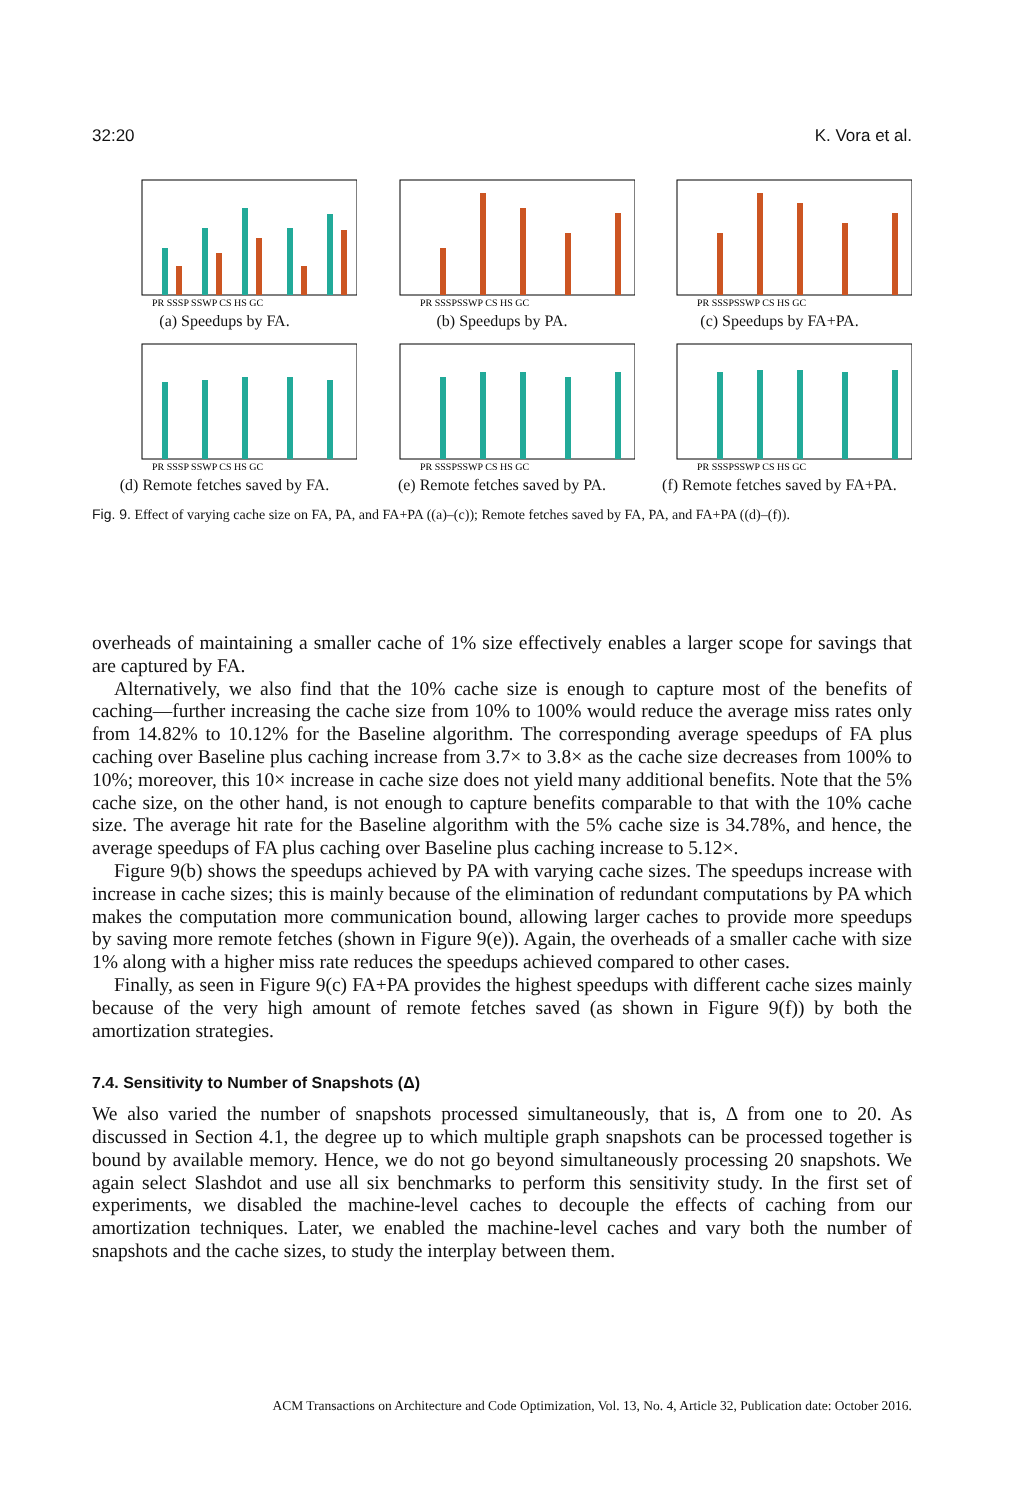32:20 K. Vora et al.
PR SSSP SSWP CS HS GC
(a) Speedups by FA.
PR SSSPSSWP CS HS GC
(b) Speedups by PA.
PR SSSPSSWP CS HS GC
(c) Speedups by FA+PA.
PR SSSP SSWP CS HS GC
(d) Remote fetches saved by FA.
PR SSSPSSWP CS HS GC
(e) Remote fetches saved by PA.
PR SSSPSSWP CS HS GC
(f) Remote fetches saved by FA+PA.
Fig. 9. Effect of varying cache size on FA, PA, and FA+PA ((a)–(c)); Remote fetches saved by FA, PA, and FA+PA ((d)–(f)).
overheads of maintaining a smaller cache of 1% size effectively enables a larger scope for savings that are captured by FA.
Alternatively, we also find that the 10% cache size is enough to capture most of the benefits of caching—further increasing the cache size from 10% to 100% would reduce the average miss rates only from 14.82% to 10.12% for the Baseline algorithm. The corresponding average speedups of FA plus caching over Baseline plus caching increase from 3.7× to 3.8× as the cache size decreases from 100% to 10%; moreover, this 10× increase in cache size does not yield many additional benefits. Note that the 5% cache size, on the other hand, is not enough to capture benefits comparable to that with the 10% cache size. The average hit rate for the Baseline algorithm with the 5% cache size is 34.78%, and hence, the average speedups of FA plus caching over Baseline plus caching increase to 5.12×.
Figure 9(b) shows the speedups achieved by PA with varying cache sizes. The speedups increase with increase in cache sizes; this is mainly because of the elimination of redundant computations by PA which makes the computation more communication bound, allowing larger caches to provide more speedups by saving more remote fetches (shown in Figure 9(e)). Again, the overheads of a smaller cache with size 1% along with a higher miss rate reduces the speedups achieved compared to other cases.
Finally, as seen in Figure 9(c) FA+PA provides the highest speedups with different cache sizes mainly because of the very high amount of remote fetches saved (as shown in Figure 9(f)) by both the amortization strategies.
7.4. Sensitivity to Number of Snapshots (Δ)
We also varied the number of snapshots processed simultaneously, that is, Δ from one to 20. As discussed in Section 4.1, the degree up to which multiple graph snapshots can be processed together is bound by available memory. Hence, we do not go beyond simultaneously processing 20 snapshots. We again select Slashdot and use all six benchmarks to perform this sensitivity study. In the first set of experiments, we disabled the machine-level caches to decouple the effects of caching from our amortization techniques. Later, we enabled the machine-level caches and vary both the number of snapshots and the cache sizes, to study the interplay between them.
ACM Transactions on Architecture and Code Optimization, Vol. 13, No. 4, Article 32, Publication date: October 2016.